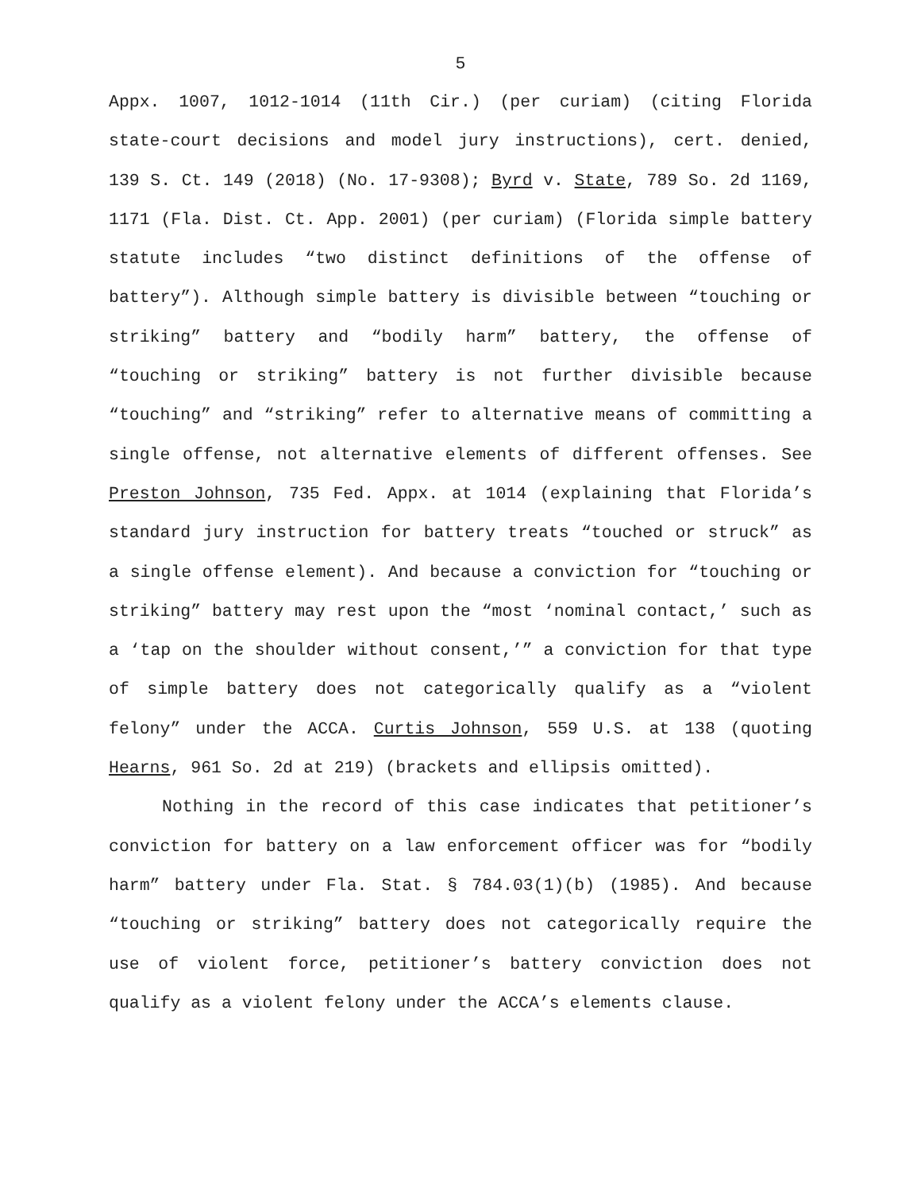5
Appx. 1007, 1012-1014 (11th Cir.) (per curiam) (citing Florida state-court decisions and model jury instructions), cert. denied, 139 S. Ct. 149 (2018) (No. 17-9308); Byrd v. State, 789 So. 2d 1169, 1171 (Fla. Dist. Ct. App. 2001) (per curiam) (Florida simple battery statute includes “two distinct definitions of the offense of battery”). Although simple battery is divisible between “touching or striking” battery and “bodily harm” battery, the offense of “touching or striking” battery is not further divisible because “touching” and “striking” refer to alternative means of committing a single offense, not alternative elements of different offenses. See Preston Johnson, 735 Fed. Appx. at 1014 (explaining that Florida’s standard jury instruction for battery treats “touched or struck” as a single offense element). And because a conviction for “touching or striking” battery may rest upon the “most ‘nominal contact,’ such as a ‘tap on the shoulder without consent,’” a conviction for that type of simple battery does not categorically qualify as a “violent felony” under the ACCA. Curtis Johnson, 559 U.S. at 138 (quoting Hearns, 961 So. 2d at 219) (brackets and ellipsis omitted).
Nothing in the record of this case indicates that petitioner’s conviction for battery on a law enforcement officer was for “bodily harm” battery under Fla. Stat. § 784.03(1)(b) (1985). And because “touching or striking” battery does not categorically require the use of violent force, petitioner’s battery conviction does not qualify as a violent felony under the ACCA’s elements clause.